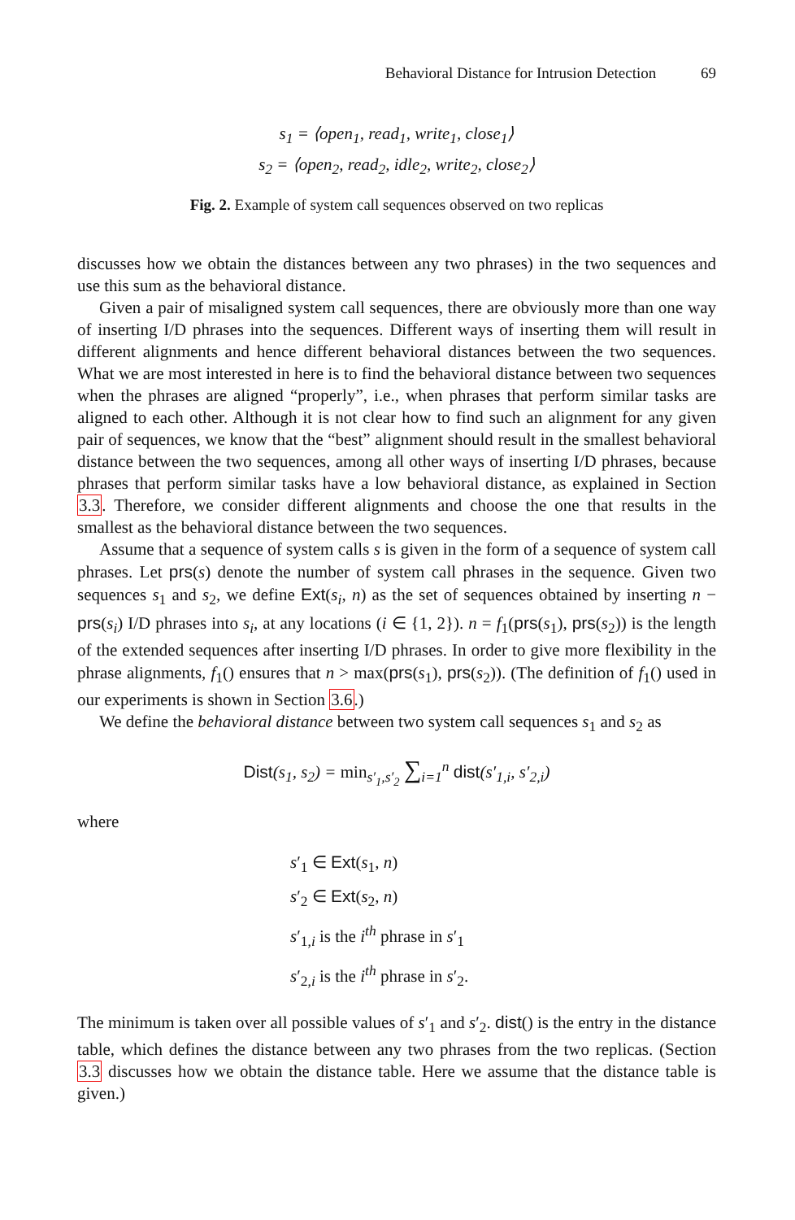Behavioral Distance for Intrusion Detection 69
s<sub>1</sub> = ⟨open<sub>1</sub>, read<sub>1</sub>, write<sub>1</sub>, close<sub>1</sub>⟩
s<sub>2</sub> = ⟨open<sub>2</sub>, read<sub>2</sub>, idle<sub>2</sub>, write<sub>2</sub>, close<sub>2</sub>⟩
Fig. 2. Example of system call sequences observed on two replicas
discusses how we obtain the distances between any two phrases) in the two sequences and use this sum as the behavioral distance.
Given a pair of misaligned system call sequences, there are obviously more than one way of inserting I/D phrases into the sequences. Different ways of inserting them will result in different alignments and hence different behavioral distances between the two sequences. What we are most interested in here is to find the behavioral distance between two sequences when the phrases are aligned “properly”, i.e., when phrases that perform similar tasks are aligned to each other. Although it is not clear how to find such an alignment for any given pair of sequences, we know that the “best” alignment should result in the smallest behavioral distance between the two sequences, among all other ways of inserting I/D phrases, because phrases that perform similar tasks have a low behavioral distance, as explained in Section 3.3. Therefore, we consider different alignments and choose the one that results in the smallest as the behavioral distance between the two sequences.
Assume that a sequence of system calls s is given in the form of a sequence of system call phrases. Let prs(s) denote the number of system call phrases in the sequence. Given two sequences s<sub>1</sub> and s<sub>2</sub>, we define Ext(s<sub>i</sub>, n) as the set of sequences obtained by inserting n − prs(s<sub>i</sub>) I/D phrases into s<sub>i</sub>, at any locations (i ∈ {1, 2}). n = f<sub>1</sub>(prs(s<sub>1</sub>), prs(s<sub>2</sub>)) is the length of the extended sequences after inserting I/D phrases. In order to give more flexibility in the phrase alignments, f<sub>1</sub>() ensures that n > max(prs(s<sub>1</sub>), prs(s<sub>2</sub>)). (The definition of f<sub>1</sub>() used in our experiments is shown in Section 3.6.)
We define the behavioral distance between two system call sequences s<sub>1</sub> and s<sub>2</sub> as
Dist(s<sub>1</sub>, s<sub>2</sub>) = min<sub>s′<sub>1</sub>,s′<sub>2</sub></sub> ∑<sub>i=1</sub><sup>n</sup> dist(s′<sub>1,i</sub>, s′<sub>2,i</sub>)
where
s′<sub>1</sub> ∈ Ext(s<sub>1</sub>, n)
s′<sub>2</sub> ∈ Ext(s<sub>2</sub>, n)
s′<sub>1,i</sub> is the i<sup>th</sup> phrase in s′<sub>1</sub>
s′<sub>2,i</sub> is the i<sup>th</sup> phrase in s′<sub>2</sub>.
The minimum is taken over all possible values of s′<sub>1</sub> and s′<sub>2</sub>. dist() is the entry in the distance table, which defines the distance between any two phrases from the two replicas. (Section 3.3 discusses how we obtain the distance table. Here we assume that the distance table is given.)